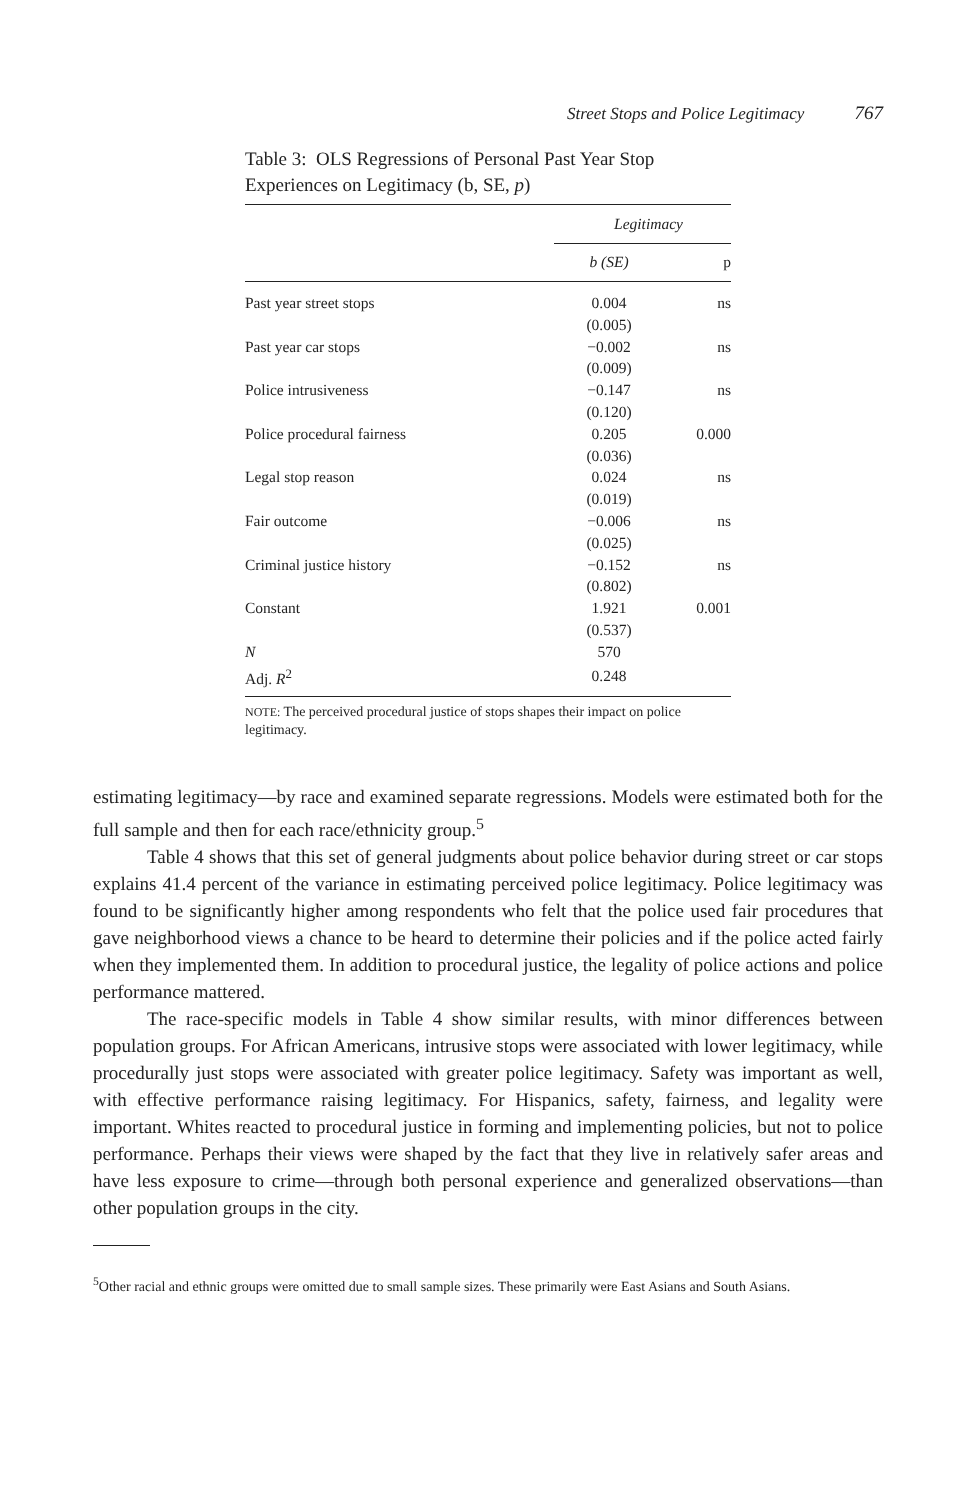Street Stops and Police Legitimacy 767
Table 3: OLS Regressions of Personal Past Year Stop Experiences on Legitimacy (b, SE, p)
| | Legitimacy | |
| | b (SE) | p |
| Past year street stops | 0.004 | ns |
| | (0.005) | |
| Past year car stops | −0.002 | ns |
| | (0.009) | |
| Police intrusiveness | −0.147 | ns |
| | (0.120) | |
| Police procedural fairness | 0.205 | 0.000 |
| | (0.036) | |
| Legal stop reason | 0.024 | ns |
| | (0.019) | |
| Fair outcome | −0.006 | ns |
| | (0.025) | |
| Criminal justice history | −0.152 | ns |
| | (0.802) | |
| Constant | 1.921 | 0.001 |
| | (0.537) | |
| N | 570 | |
| Adj. R<sup>2</sup> | 0.248 | |
NOTE: The perceived procedural justice of stops shapes their impact on police legitimacy.
estimating legitimacy—by race and examined separate regressions. Models were estimated both for the full sample and then for each race/ethnicity group.<sup>5</sup>
Table 4 shows that this set of general judgments about police behavior during street or car stops explains 41.4 percent of the variance in estimating perceived police legitimacy. Police legitimacy was found to be significantly higher among respondents who felt that the police used fair procedures that gave neighborhood views a chance to be heard to determine their policies and if the police acted fairly when they implemented them. In addition to procedural justice, the legality of police actions and police performance mattered.
The race-specific models in Table 4 show similar results, with minor differences between population groups. For African Americans, intrusive stops were associated with lower legitimacy, while procedurally just stops were associated with greater police legitimacy. Safety was important as well, with effective performance raising legitimacy. For Hispanics, safety, fairness, and legality were important. Whites reacted to procedural justice in forming and implementing policies, but not to police performance. Perhaps their views were shaped by the fact that they live in relatively safer areas and have less exposure to crime—through both personal experience and generalized observations—than other population groups in the city.
<sup>5</sup> Other racial and ethnic groups were omitted due to small sample sizes. These primarily were East Asians and South Asians.